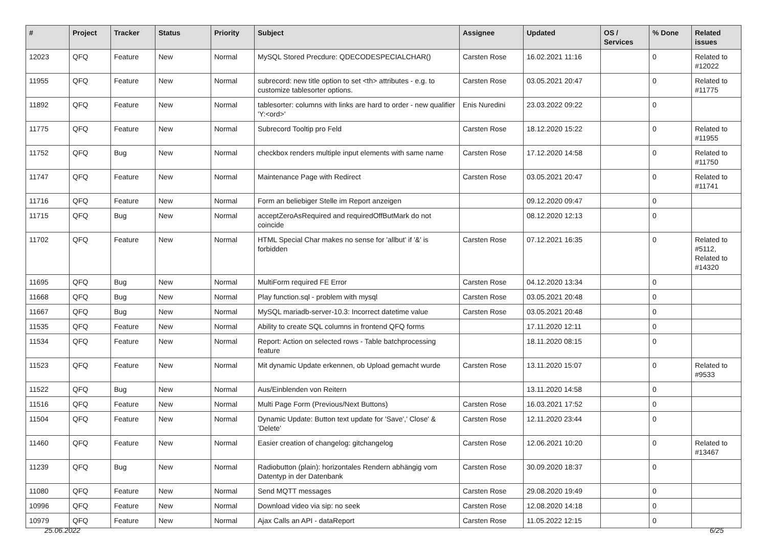| # | Project | Tracker | Status | Priority | Subject | Assignee | Updated | OS / Services | % Done | Related issues |
| --- | --- | --- | --- | --- | --- | --- | --- | --- | --- | --- |
| 12023 | QFQ | Feature | New | Normal | MySQL Stored Precdure: QDECODESPECIALCHAR() | Carsten Rose | 16.02.2021 11:16 | | 0 | Related to #12022 |
| 11955 | QFQ | Feature | New | Normal | subrecord: new title option to set <th> attributes - e.g. to customize tablesorter options. | Carsten Rose | 03.05.2021 20:47 | | 0 | Related to #11775 |
| 11892 | QFQ | Feature | New | Normal | tablesorter: columns with links are hard to order - new qualifier 'Y:<ord>' | Enis Nuredini | 23.03.2022 09:22 | | 0 | |
| 11775 | QFQ | Feature | New | Normal | Subrecord Tooltip pro Feld | Carsten Rose | 18.12.2020 15:22 | | 0 | Related to #11955 |
| 11752 | QFQ | Bug | New | Normal | checkbox renders multiple input elements with same name | Carsten Rose | 17.12.2020 14:58 | | 0 | Related to #11750 |
| 11747 | QFQ | Feature | New | Normal | Maintenance Page with Redirect | Carsten Rose | 03.05.2021 20:47 | | 0 | Related to #11741 |
| 11716 | QFQ | Feature | New | Normal | Form an beliebiger Stelle im Report anzeigen | | 09.12.2020 09:47 | | 0 | |
| 11715 | QFQ | Bug | New | Normal | acceptZeroAsRequired and requiredOffButMark do not coincide | | 08.12.2020 12:13 | | 0 | |
| 11702 | QFQ | Feature | New | Normal | HTML Special Char makes no sense for 'allbut' if '&' is forbidden | Carsten Rose | 07.12.2021 16:35 | | 0 | Related to #5112, Related to #14320 |
| 11695 | QFQ | Bug | New | Normal | MultiForm required FE Error | Carsten Rose | 04.12.2020 13:34 | | 0 | |
| 11668 | QFQ | Bug | New | Normal | Play function.sql - problem with mysql | Carsten Rose | 03.05.2021 20:48 | | 0 | |
| 11667 | QFQ | Bug | New | Normal | MySQL mariadb-server-10.3: Incorrect datetime value | Carsten Rose | 03.05.2021 20:48 | | 0 | |
| 11535 | QFQ | Feature | New | Normal | Ability to create SQL columns in frontend QFQ forms | | 17.11.2020 12:11 | | 0 | |
| 11534 | QFQ | Feature | New | Normal | Report: Action on selected rows - Table batchprocessing feature | | 18.11.2020 08:15 | | 0 | |
| 11523 | QFQ | Feature | New | Normal | Mit dynamic Update erkennen, ob Upload gemacht wurde | Carsten Rose | 13.11.2020 15:07 | | 0 | Related to #9533 |
| 11522 | QFQ | Bug | New | Normal | Aus/Einblenden von Reitern | | 13.11.2020 14:58 | | 0 | |
| 11516 | QFQ | Feature | New | Normal | Multi Page Form (Previous/Next Buttons) | Carsten Rose | 16.03.2021 17:52 | | 0 | |
| 11504 | QFQ | Feature | New | Normal | Dynamic Update: Button text update for 'Save',' Close' & 'Delete' | Carsten Rose | 12.11.2020 23:44 | | 0 | |
| 11460 | QFQ | Feature | New | Normal | Easier creation of changelog: gitchangelog | Carsten Rose | 12.06.2021 10:20 | | 0 | Related to #13467 |
| 11239 | QFQ | Bug | New | Normal | Radiobutton (plain): horizontales Rendern abhängig vom Datentyp in der Datenbank | Carsten Rose | 30.09.2020 18:37 | | 0 | |
| 11080 | QFQ | Feature | New | Normal | Send MQTT messages | Carsten Rose | 29.08.2020 19:49 | | 0 | |
| 10996 | QFQ | Feature | New | Normal | Download video via sip: no seek | Carsten Rose | 12.08.2020 14:18 | | 0 | |
| 10979 | QFQ | Feature | New | Normal | Ajax Calls an API - dataReport | Carsten Rose | 11.05.2022 12:15 | | 0 | |
25.06.2022 6/25